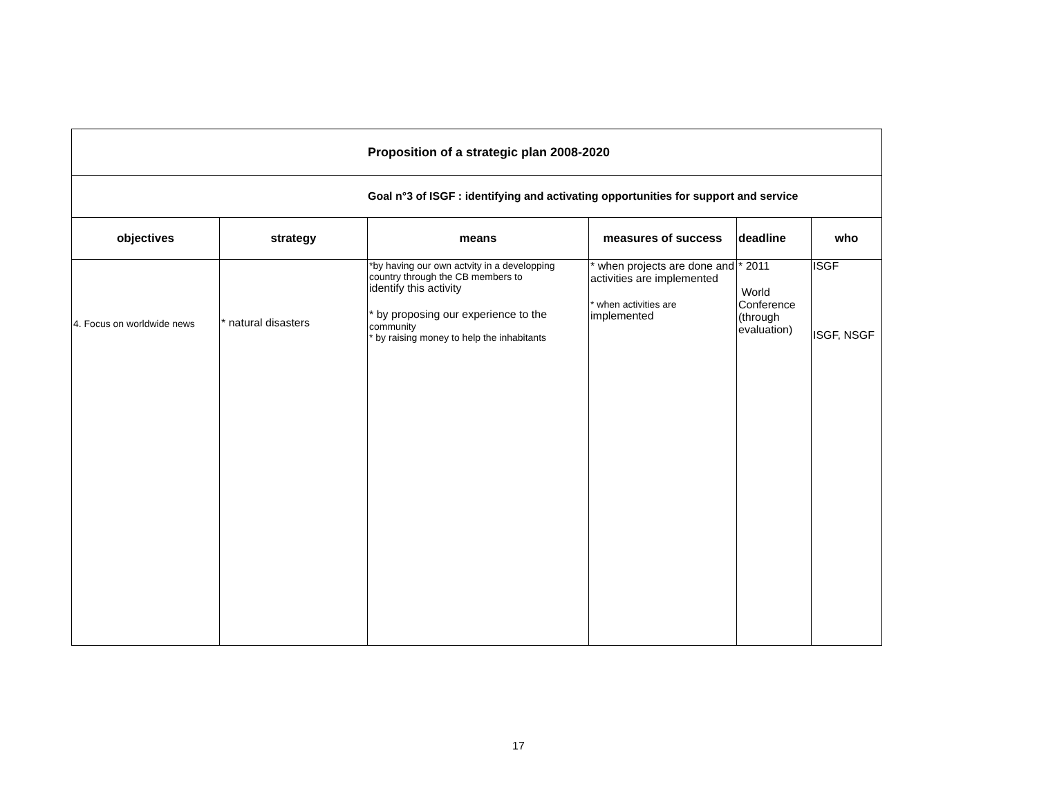| Proposition of a strategic plan 2008-2020 | | | | | |
| Goal n°3 of ISGF : identifying and activating opportunities for support and service | | | | | |
| objectives | strategy | means | measures of success | deadline | who |
| 4. Focus on worldwide news | * natural disasters | *by having our own actvity in a developping country through the CB members to identify this activity * by proposing our experience to the community * by raising money to help the inhabitants | * when projects are done and activities are implemented * when activities are implemented | * 2011 World Conference (through evaluation) | ISGF ISGF, NSGF |
17